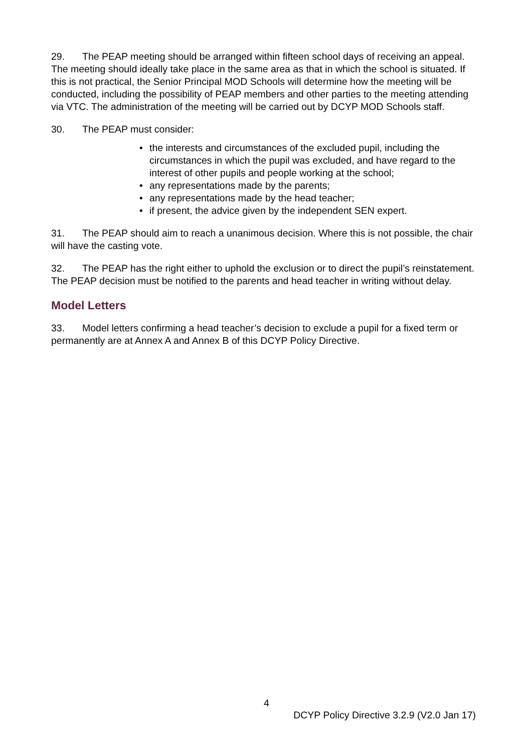29. The PEAP meeting should be arranged within fifteen school days of receiving an appeal. The meeting should ideally take place in the same area as that in which the school is situated. If this is not practical, the Senior Principal MOD Schools will determine how the meeting will be conducted, including the possibility of PEAP members and other parties to the meeting attending via VTC. The administration of the meeting will be carried out by DCYP MOD Schools staff.
30. The PEAP must consider:
• the interests and circumstances of the excluded pupil, including the circumstances in which the pupil was excluded, and have regard to the interest of other pupils and people working at the school;
• any representations made by the parents;
• any representations made by the head teacher;
• if present, the advice given by the independent SEN expert.
31. The PEAP should aim to reach a unanimous decision. Where this is not possible, the chair will have the casting vote.
32. The PEAP has the right either to uphold the exclusion or to direct the pupil’s reinstatement. The PEAP decision must be notified to the parents and head teacher in writing without delay.
Model Letters
33. Model letters confirming a head teacher’s decision to exclude a pupil for a fixed term or permanently are at Annex A and Annex B of this DCYP Policy Directive.
4
DCYP Policy Directive 3.2.9 (V2.0 Jan 17)